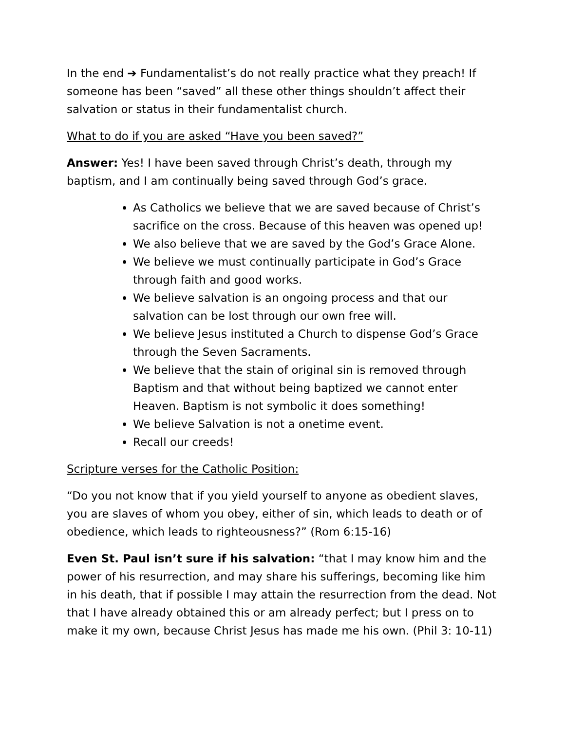In the end ➔ Fundamentalist’s do not really practice what they preach! If someone has been “saved” all these other things shouldn’t affect their salvation or status in their fundamentalist church.
What to do if you are asked “Have you been saved?”
Answer: Yes! I have been saved through Christ’s death, through my baptism, and I am continually being saved through God’s grace.
As Catholics we believe that we are saved because of Christ’s sacrifice on the cross. Because of this heaven was opened up!
We also believe that we are saved by the God’s Grace Alone.
We believe we must continually participate in God’s Grace through faith and good works.
We believe salvation is an ongoing process and that our salvation can be lost through our own free will.
We believe Jesus instituted a Church to dispense God’s Grace through the Seven Sacraments.
We believe that the stain of original sin is removed through Baptism and that without being baptized we cannot enter Heaven. Baptism is not symbolic it does something!
We believe Salvation is not a onetime event.
Recall our creeds!
Scripture verses for the Catholic Position:
“Do you not know that if you yield yourself to anyone as obedient slaves, you are slaves of whom you obey, either of sin, which leads to death or of obedience, which leads to righteousness?” (Rom 6:15-16)
Even St. Paul isn’t sure if his salvation: “that I may know him and the power of his resurrection, and may share his sufferings, becoming like him in his death, that if possible I may attain the resurrection from the dead. Not that I have already obtained this or am already perfect; but I press on to make it my own, because Christ Jesus has made me his own. (Phil 3: 10-11)